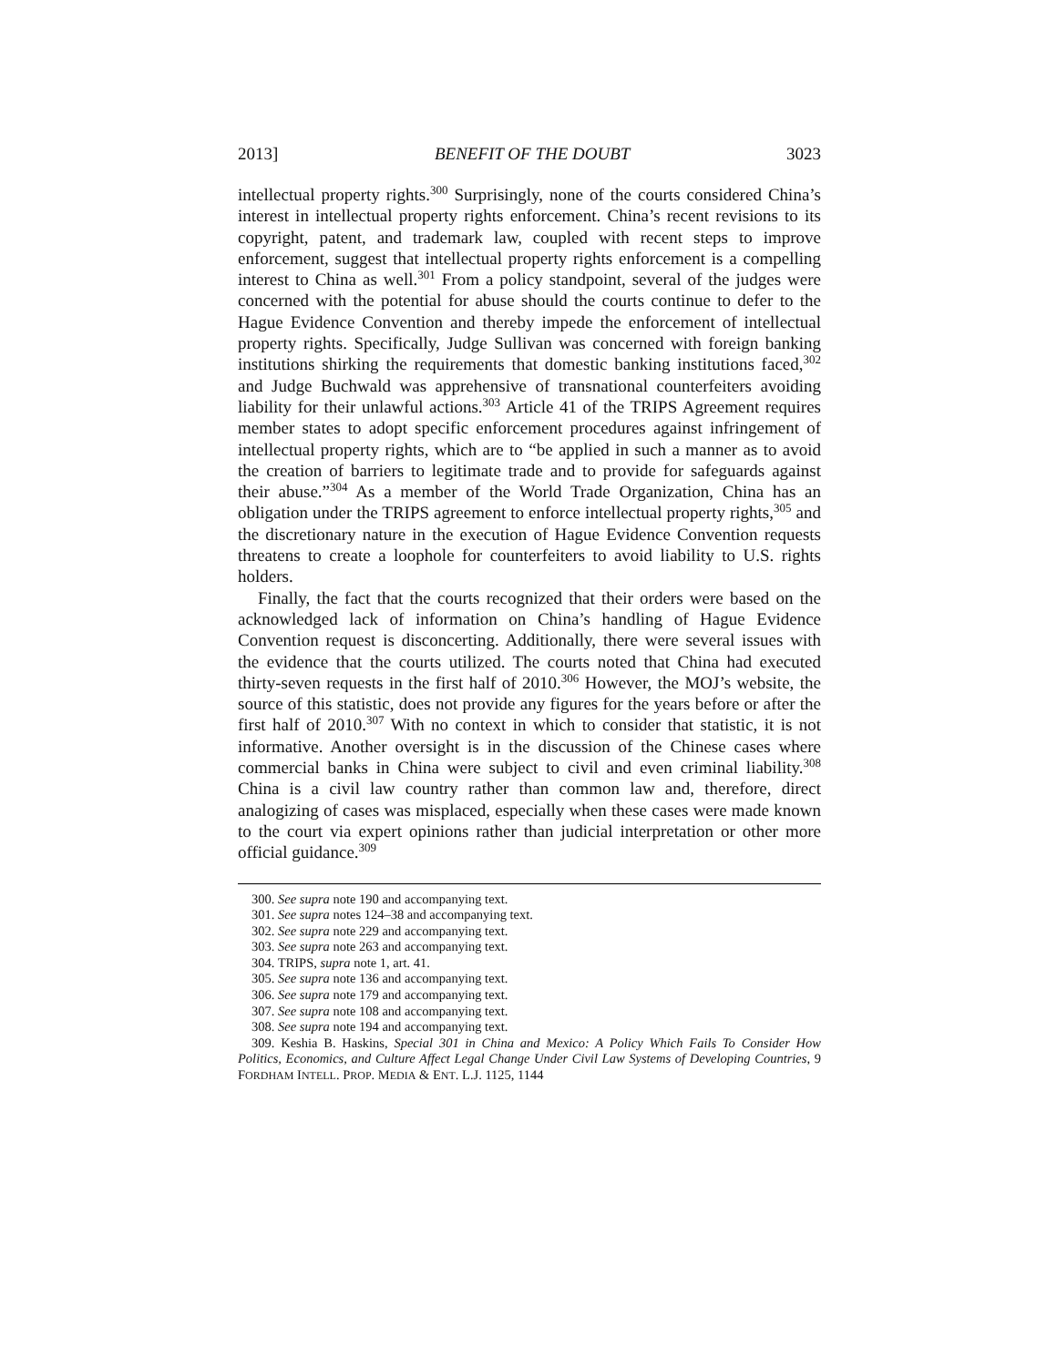2013] BENEFIT OF THE DOUBT 3023
intellectual property rights.<sup>300</sup> Surprisingly, none of the courts considered China’s interest in intellectual property rights enforcement. China’s recent revisions to its copyright, patent, and trademark law, coupled with recent steps to improve enforcement, suggest that intellectual property rights enforcement is a compelling interest to China as well.<sup>301</sup> From a policy standpoint, several of the judges were concerned with the potential for abuse should the courts continue to defer to the Hague Evidence Convention and thereby impede the enforcement of intellectual property rights. Specifically, Judge Sullivan was concerned with foreign banking institutions shirking the requirements that domestic banking institutions faced,<sup>302</sup> and Judge Buchwald was apprehensive of transnational counterfeiters avoiding liability for their unlawful actions.<sup>303</sup> Article 41 of the TRIPS Agreement requires member states to adopt specific enforcement procedures against infringement of intellectual property rights, which are to “be applied in such a manner as to avoid the creation of barriers to legitimate trade and to provide for safeguards against their abuse.”<sup>304</sup> As a member of the World Trade Organization, China has an obligation under the TRIPS agreement to enforce intellectual property rights,<sup>305</sup> and the discretionary nature in the execution of Hague Evidence Convention requests threatens to create a loophole for counterfeiters to avoid liability to U.S. rights holders.
Finally, the fact that the courts recognized that their orders were based on the acknowledged lack of information on China’s handling of Hague Evidence Convention request is disconcerting. Additionally, there were several issues with the evidence that the courts utilized. The courts noted that China had executed thirty-seven requests in the first half of 2010.<sup>306</sup> However, the MOJ’s website, the source of this statistic, does not provide any figures for the years before or after the first half of 2010.<sup>307</sup> With no context in which to consider that statistic, it is not informative. Another oversight is in the discussion of the Chinese cases where commercial banks in China were subject to civil and even criminal liability.<sup>308</sup> China is a civil law country rather than common law and, therefore, direct analogizing of cases was misplaced, especially when these cases were made known to the court via expert opinions rather than judicial interpretation or other more official guidance.<sup>309</sup>
300. See supra note 190 and accompanying text.
301. See supra notes 124–38 and accompanying text.
302. See supra note 229 and accompanying text.
303. See supra note 263 and accompanying text.
304. TRIPS, supra note 1, art. 41.
305. See supra note 136 and accompanying text.
306. See supra note 179 and accompanying text.
307. See supra note 108 and accompanying text.
308. See supra note 194 and accompanying text.
309. Keshia B. Haskins, Special 301 in China and Mexico: A Policy Which Fails To Consider How Politics, Economics, and Culture Affect Legal Change Under Civil Law Systems of Developing Countries, 9 FORDHAM INTELL. PROP. MEDIA & ENT. L.J. 1125, 1144